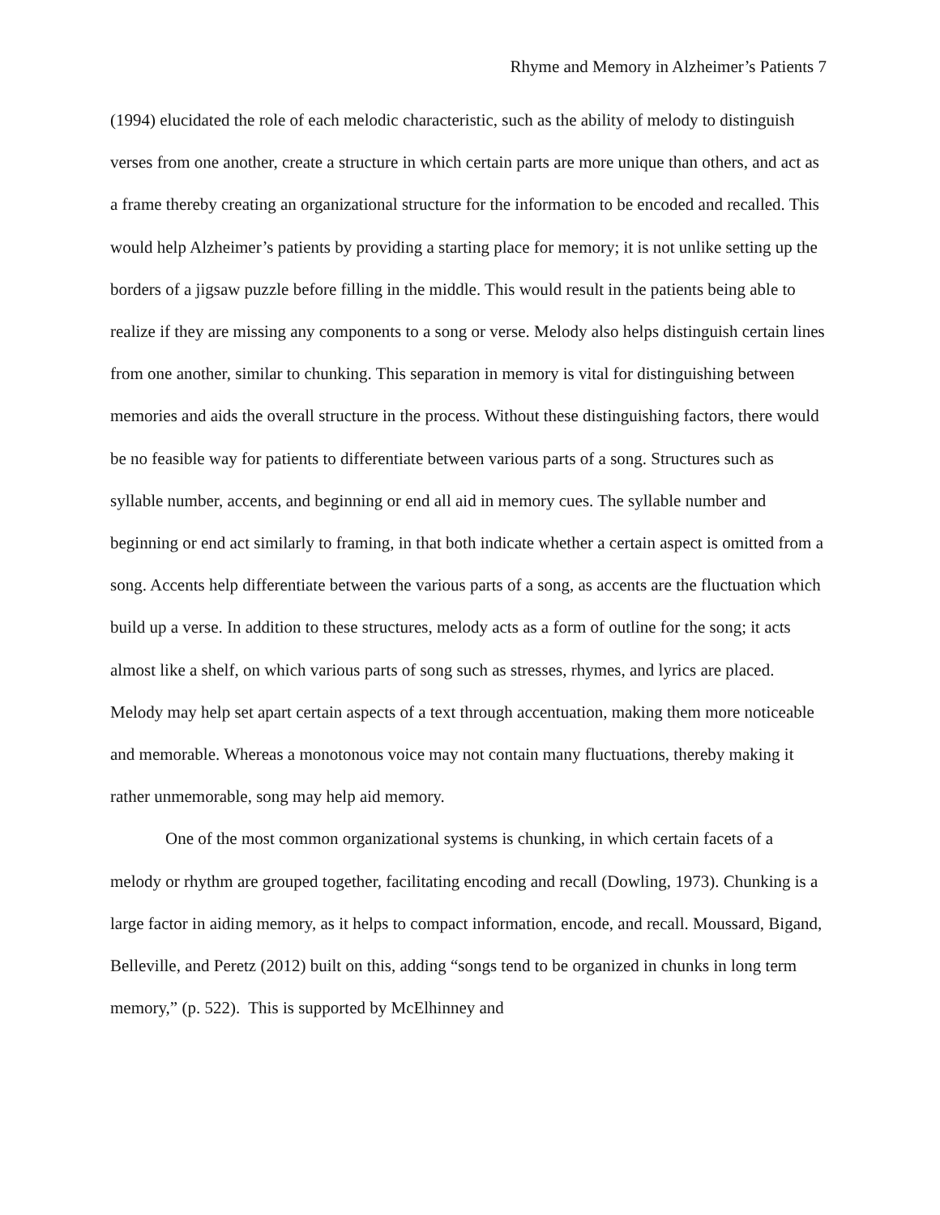Rhyme and Memory in Alzheimer’s Patients 7
(1994) elucidated the role of each melodic characteristic, such as the ability of melody to distinguish verses from one another, create a structure in which certain parts are more unique than others, and act as a frame thereby creating an organizational structure for the information to be encoded and recalled. This would help Alzheimer’s patients by providing a starting place for memory; it is not unlike setting up the borders of a jigsaw puzzle before filling in the middle. This would result in the patients being able to realize if they are missing any components to a song or verse. Melody also helps distinguish certain lines from one another, similar to chunking. This separation in memory is vital for distinguishing between memories and aids the overall structure in the process. Without these distinguishing factors, there would be no feasible way for patients to differentiate between various parts of a song. Structures such as syllable number, accents, and beginning or end all aid in memory cues. The syllable number and beginning or end act similarly to framing, in that both indicate whether a certain aspect is omitted from a song. Accents help differentiate between the various parts of a song, as accents are the fluctuation which build up a verse. In addition to these structures, melody acts as a form of outline for the song; it acts almost like a shelf, on which various parts of song such as stresses, rhymes, and lyrics are placed. Melody may help set apart certain aspects of a text through accentuation, making them more noticeable and memorable. Whereas a monotonous voice may not contain many fluctuations, thereby making it rather unmemorable, song may help aid memory.
One of the most common organizational systems is chunking, in which certain facets of a melody or rhythm are grouped together, facilitating encoding and recall (Dowling, 1973). Chunking is a large factor in aiding memory, as it helps to compact information, encode, and recall. Moussard, Bigand, Belleville, and Peretz (2012) built on this, adding “songs tend to be organized in chunks in long term memory,” (p. 522). This is supported by McElhinney and